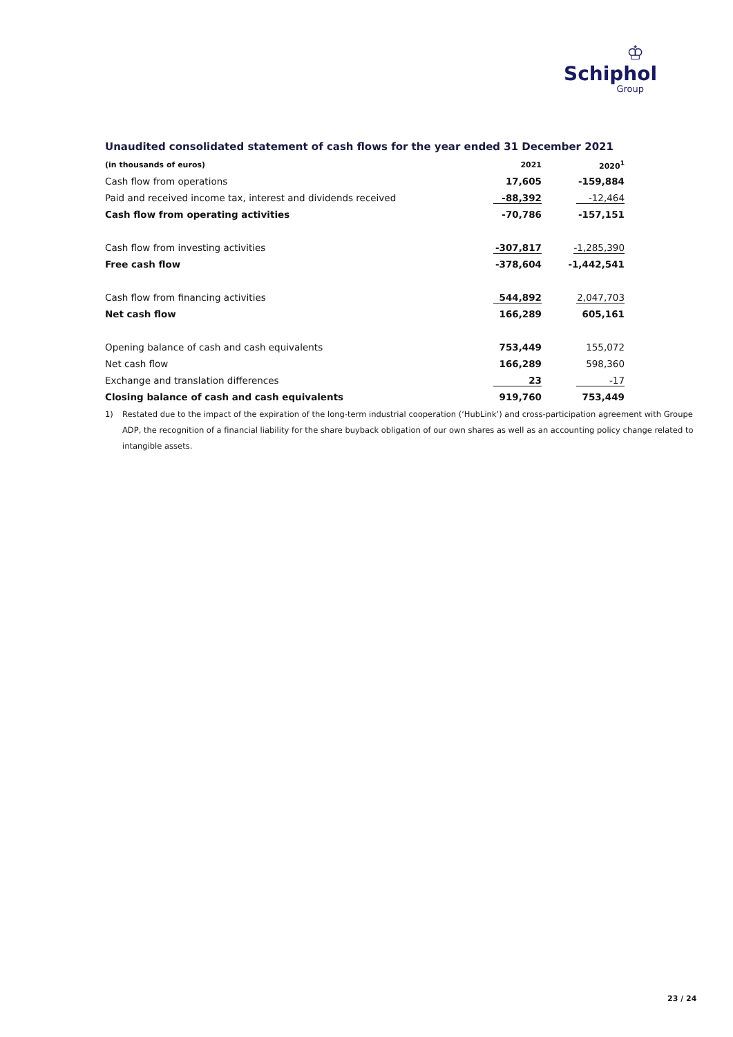♔
Schiphol
Group
Unaudited consolidated statement of cash flows for the year ended 31 December 2021
| (in thousands of euros) | 2021 | 2020<sup>1</sup> |
| --- | --- | --- |
| Cash flow from operations | 17,605 | -159,884 |
| Paid and received income tax, interest and dividends received | -88,392 | -12,464 |
| Cash flow from operating activities | -70,786 | -157,151 |
| Cash flow from investing activities | -307,817 | -1,285,390 |
| Free cash flow | -378,604 | -1,442,541 |
| Cash flow from financing activities | 544,892 | 2,047,703 |
| Net cash flow | 166,289 | 605,161 |
| Opening balance of cash and cash equivalents | 753,449 | 155,072 |
| Net cash flow | 166,289 | 598,360 |
| Exchange and translation differences | 23 | -17 |
| Closing balance of cash and cash equivalents | 919,760 | 753,449 |
1) Restated due to the impact of the expiration of the long-term industrial cooperation (‘HubLink’) and cross-participation agreement with Groupe ADP, the recognition of a financial liability for the share buyback obligation of our own shares as well as an accounting policy change related to intangible assets.
23 / 24